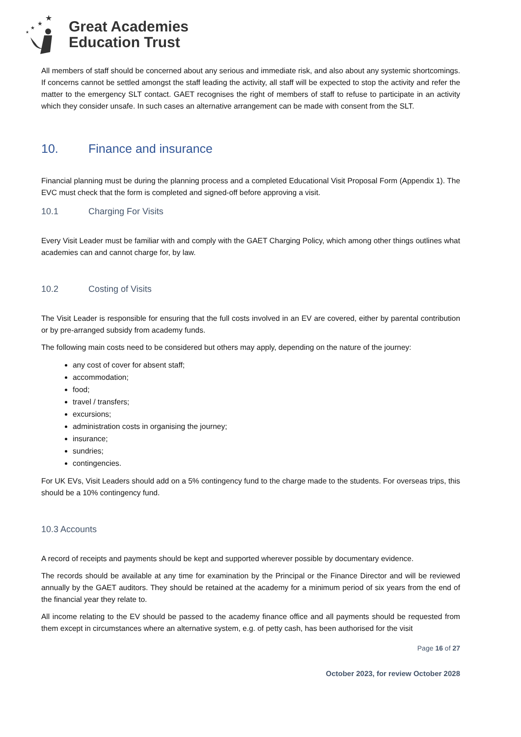★
★
★
★
Great Academies
Education Trust
All members of staff should be concerned about any serious and immediate risk, and also about any systemic shortcomings. If concerns cannot be settled amongst the staff leading the activity, all staff will be expected to stop the activity and refer the matter to the emergency SLT contact. GAET recognises the right of members of staff to refuse to participate in an activity which they consider unsafe. In such cases an alternative arrangement can be made with consent from the SLT.
10. Finance and insurance
Financial planning must be during the planning process and a completed Educational Visit Proposal Form (Appendix 1). The EVC must check that the form is completed and signed-off before approving a visit.
10.1 Charging For Visits
Every Visit Leader must be familiar with and comply with the GAET Charging Policy, which among other things outlines what academies can and cannot charge for, by law.
10.2 Costing of Visits
The Visit Leader is responsible for ensuring that the full costs involved in an EV are covered, either by parental contribution or by pre-arranged subsidy from academy funds.
The following main costs need to be considered but others may apply, depending on the nature of the journey:
any cost of cover for absent staff;
accommodation;
food;
travel / transfers;
excursions;
administration costs in organising the journey;
insurance;
sundries;
contingencies.
For UK EVs, Visit Leaders should add on a 5% contingency fund to the charge made to the students. For overseas trips, this should be a 10% contingency fund.
10.3 Accounts
A record of receipts and payments should be kept and supported wherever possible by documentary evidence.
The records should be available at any time for examination by the Principal or the Finance Director and will be reviewed annually by the GAET auditors. They should be retained at the academy for a minimum period of six years from the end of the financial year they relate to.
All income relating to the EV should be passed to the academy finance office and all payments should be requested from them except in circumstances where an alternative system, e.g. of petty cash, has been authorised for the visit
Page 16 of 27
October 2023, for review October 2028